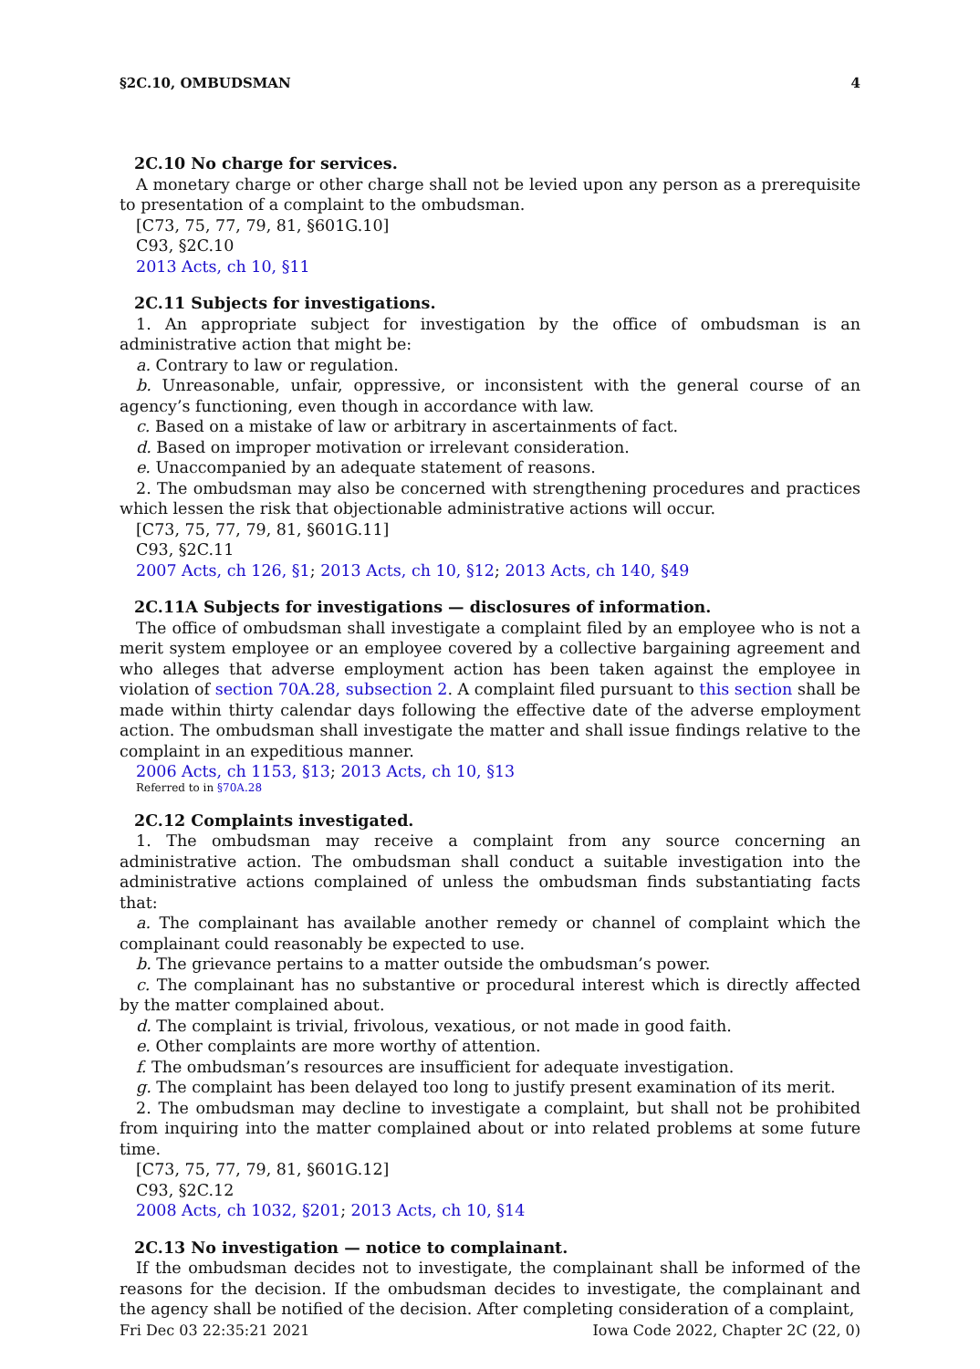§2C.10, OMBUDSMAN 4
2C.10 No charge for services.
A monetary charge or other charge shall not be levied upon any person as a prerequisite to presentation of a complaint to the ombudsman.
[C73, 75, 77, 79, 81, §601G.10]
C93, §2C.10
2013 Acts, ch 10, §11
2C.11 Subjects for investigations.
1. An appropriate subject for investigation by the office of ombudsman is an administrative action that might be:
a. Contrary to law or regulation.
b. Unreasonable, unfair, oppressive, or inconsistent with the general course of an agency’s functioning, even though in accordance with law.
c. Based on a mistake of law or arbitrary in ascertainments of fact.
d. Based on improper motivation or irrelevant consideration.
e. Unaccompanied by an adequate statement of reasons.
2. The ombudsman may also be concerned with strengthening procedures and practices which lessen the risk that objectionable administrative actions will occur.
[C73, 75, 77, 79, 81, §601G.11]
C93, §2C.11
2007 Acts, ch 126, §1; 2013 Acts, ch 10, §12; 2013 Acts, ch 140, §49
2C.11A Subjects for investigations — disclosures of information.
The office of ombudsman shall investigate a complaint filed by an employee who is not a merit system employee or an employee covered by a collective bargaining agreement and who alleges that adverse employment action has been taken against the employee in violation of section 70A.28, subsection 2. A complaint filed pursuant to this section shall be made within thirty calendar days following the effective date of the adverse employment action. The ombudsman shall investigate the matter and shall issue findings relative to the complaint in an expeditious manner.
2006 Acts, ch 1153, §13; 2013 Acts, ch 10, §13
Referred to in §70A.28
2C.12 Complaints investigated.
1. The ombudsman may receive a complaint from any source concerning an administrative action. The ombudsman shall conduct a suitable investigation into the administrative actions complained of unless the ombudsman finds substantiating facts that:
a. The complainant has available another remedy or channel of complaint which the complainant could reasonably be expected to use.
b. The grievance pertains to a matter outside the ombudsman’s power.
c. The complainant has no substantive or procedural interest which is directly affected by the matter complained about.
d. The complaint is trivial, frivolous, vexatious, or not made in good faith.
e. Other complaints are more worthy of attention.
f. The ombudsman’s resources are insufficient for adequate investigation.
g. The complaint has been delayed too long to justify present examination of its merit.
2. The ombudsman may decline to investigate a complaint, but shall not be prohibited from inquiring into the matter complained about or into related problems at some future time.
[C73, 75, 77, 79, 81, §601G.12]
C93, §2C.12
2008 Acts, ch 1032, §201; 2013 Acts, ch 10, §14
2C.13 No investigation — notice to complainant.
If the ombudsman decides not to investigate, the complainant shall be informed of the reasons for the decision. If the ombudsman decides to investigate, the complainant and the agency shall be notified of the decision. After completing consideration of a complaint,
Fri Dec 03 22:35:21 2021 Iowa Code 2022, Chapter 2C (22, 0)